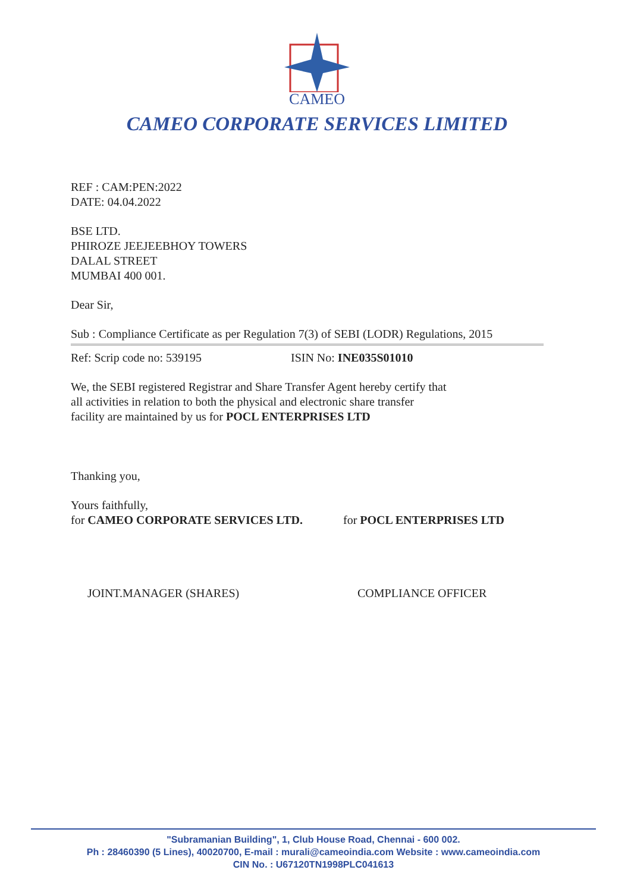CAMEO
CAMEO CORPORATE SERVICES LIMITED
REF : CAM:PEN:2022
DATE: 04.04.2022
BSE LTD.
PHIROZE JEEJEEBHOY TOWERS
DALAL STREET
MUMBAI 400 001.
Dear Sir,
Sub : Compliance Certificate as per Regulation 7(3) of SEBI (LODR) Regulations, 2015
Ref: Scrip code no: 539195 ISIN No: INE035S01010
We, the SEBI registered Registrar and Share Transfer Agent hereby certify that
all activities in relation to both the physical and electronic share transfer
facility are maintained by us for POCL ENTERPRISES LTD
Thanking you,
Yours faithfully,
for CAMEO CORPORATE SERVICES LTD. for POCL ENTERPRISES LTD
JOINT.MANAGER (SHARES) COMPLIANCE OFFICER
"Subramanian Building", 1, Club House Road, Chennai - 600 002.
Ph : 28460390 (5 Lines), 40020700, E-mail : murali@cameoindia.com Website : www.cameoindia.com
CIN No. : U67120TN1998PLC041613